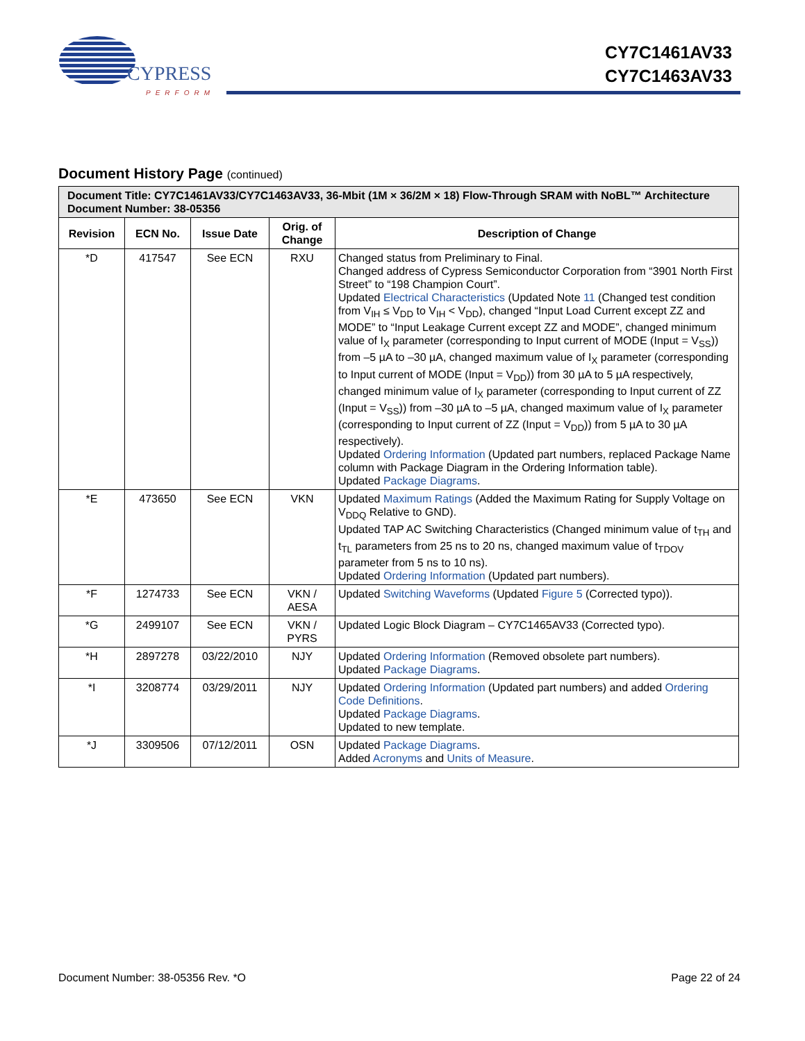CYPRESS
PERFORM
CY7C1461AV33
CY7C1463AV33
Document History Page (continued)
| Document Title: CY7C1461AV33/CY7C1463AV33, 36-Mbit (1M × 36/2M × 18) Flow-Through SRAM with NoBL™ Architecture Document Number: 38-05356 | | | | |
| --- | --- | --- | --- | --- |
| Revision | ECN No. | Issue Date | Orig. of Change | Description of Change |
| *D | 417547 | See ECN | RXU | Changed status from Preliminary to Final. Changed address of Cypress Semiconductor Corporation from “3901 North First Street” to “198 Champion Court”. Updated Electrical Characteristics (Updated Note 11 (Changed test condition from V<sub>IH</sub> ≤ V<sub>DD</sub> to V<sub>IH</sub> < V<sub>DD</sub>), changed “Input Load Current except ZZ and MODE” to “Input Leakage Current except ZZ and MODE”, changed minimum value of I<sub>X</sub> parameter (corresponding to Input current of MODE (Input = V<sub>SS</sub>)) from –5 µA to –30 µA, changed maximum value of I<sub>X</sub> parameter (corresponding to Input current of MODE (Input = V<sub>DD</sub>)) from 30 µA to 5 µA respectively, changed minimum value of I<sub>X</sub> parameter (corresponding to Input current of ZZ (Input = V<sub>SS</sub>)) from –30 µA to –5 µA, changed maximum value of I<sub>X</sub> parameter (corresponding to Input current of ZZ (Input = V<sub>DD</sub>)) from 5 µA to 30 µA respectively). Updated Ordering Information (Updated part numbers, replaced Package Name column with Package Diagram in the Ordering Information table). Updated Package Diagrams . |
| *E | 473650 | See ECN | VKN | Updated Maximum Ratings (Added the Maximum Rating for Supply Voltage on V<sub>DDQ</sub> Relative to GND). Updated TAP AC Switching Characteristics (Changed minimum value of t<sub>TH</sub> and t<sub>TL</sub> parameters from 25 ns to 20 ns, changed maximum value of t<sub>TDOV</sub> parameter from 5 ns to 10 ns). Updated Ordering Information (Updated part numbers). |
| *F | 1274733 | See ECN | VKN / AESA | Updated Switching Waveforms (Updated Figure 5 (Corrected typo)). |
| *G | 2499107 | See ECN | VKN / PYRS | Updated Logic Block Diagram – CY7C1465AV33 (Corrected typo). |
| *H | 2897278 | 03/22/2010 | NJY | Updated Ordering Information (Removed obsolete part numbers). Updated Package Diagrams . |
| *I | 3208774 | 03/29/2011 | NJY | Updated Ordering Information (Updated part numbers) and added Ordering Code Definitions . Updated Package Diagrams . Updated to new template. |
| *J | 3309506 | 07/12/2011 | OSN | Updated Package Diagrams . Added Acronyms and Units of Measure . |
Document Number: 38-05356 Rev. *O Page 22 of 24